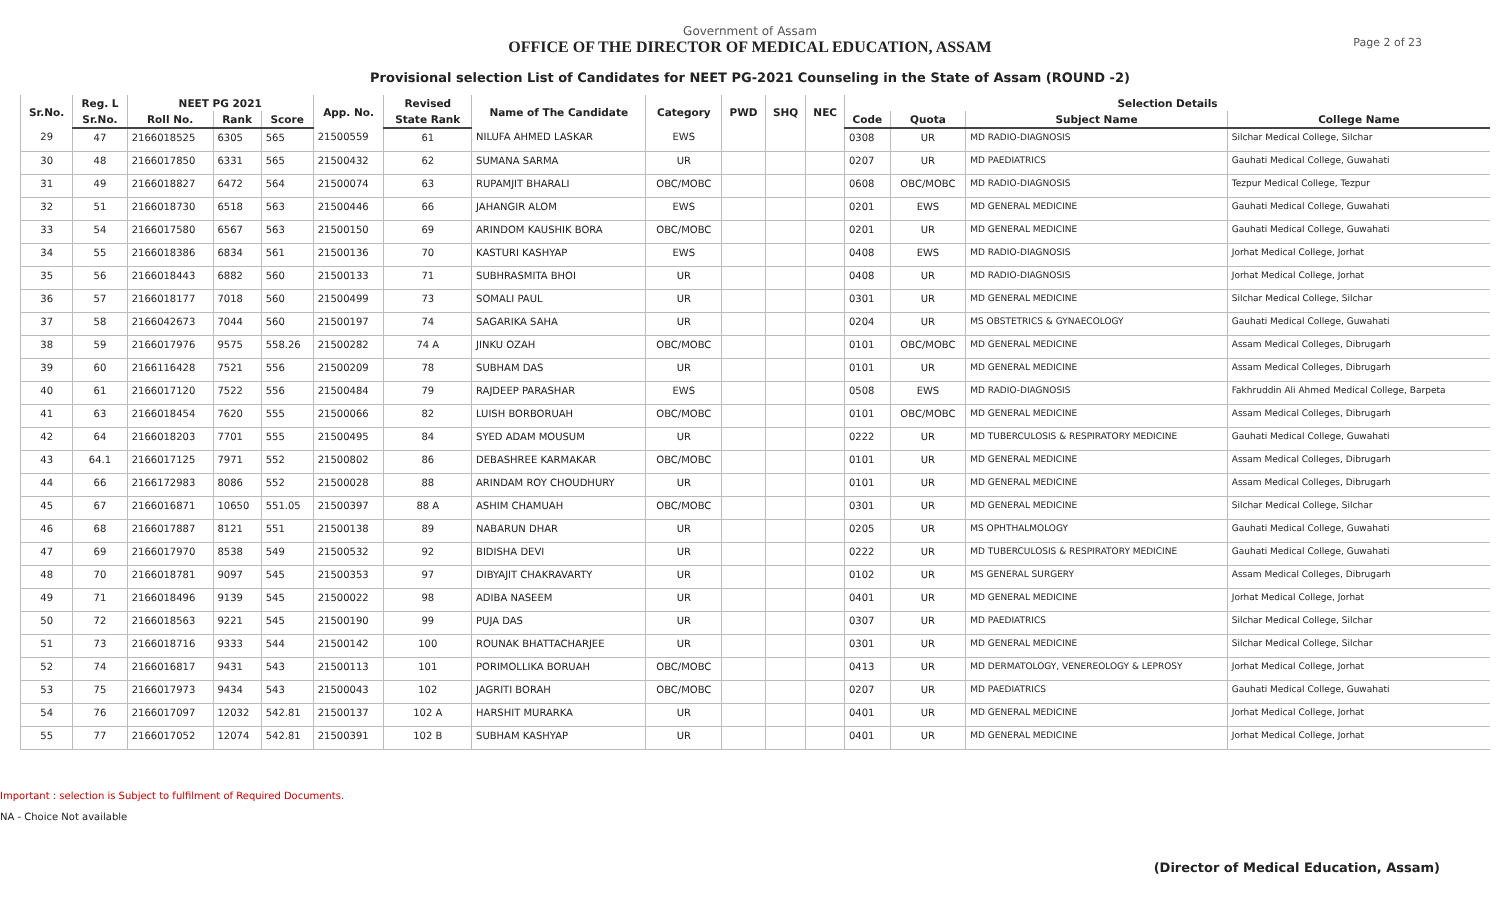Government of Assam
OFFICE OF THE DIRECTOR OF MEDICAL EDUCATION, ASSAM
Provisional selection List of Candidates for NEET PG-2021 Counseling in the State of Assam (ROUND -2)
Page 2 of 23
| Sr.No. | Reg. L | NEET PG 2021 | | | App. No. | Revised | Name of The Candidate | Category | PWD | SHQ | NEC | Selection Details | | | |
| --- | --- | --- | --- | --- | --- | --- | --- | --- | --- | --- | --- | --- | --- | --- | --- |
| | Sr.No. | Roll No. | Rank | Score | | State Rank | | | | | | Code | Quota | Subject Name | College Name |
| 29 | 47 | 2166018525 | 6305 | 565 | 21500559 | 61 | NILUFA AHMED LASKAR | EWS | | | | 0308 | UR | MD RADIO-DIAGNOSIS | Silchar Medical College, Silchar |
| 30 | 48 | 2166017850 | 6331 | 565 | 21500432 | 62 | SUMANA SARMA | UR | | | | 0207 | UR | MD PAEDIATRICS | Gauhati Medical College, Guwahati |
| 31 | 49 | 2166018827 | 6472 | 564 | 21500074 | 63 | RUPAMJIT BHARALI | OBC/MOBC | | | | 0608 | OBC/MOBC | MD RADIO-DIAGNOSIS | Tezpur Medical College, Tezpur |
| 32 | 51 | 2166018730 | 6518 | 563 | 21500446 | 66 | JAHANGIR ALOM | EWS | | | | 0201 | EWS | MD GENERAL MEDICINE | Gauhati Medical College, Guwahati |
| 33 | 54 | 2166017580 | 6567 | 563 | 21500150 | 69 | ARINDOM KAUSHIK BORA | OBC/MOBC | | | | 0201 | UR | MD GENERAL MEDICINE | Gauhati Medical College, Guwahati |
| 34 | 55 | 2166018386 | 6834 | 561 | 21500136 | 70 | KASTURI KASHYAP | EWS | | | | 0408 | EWS | MD RADIO-DIAGNOSIS | Jorhat Medical College, Jorhat |
| 35 | 56 | 2166018443 | 6882 | 560 | 21500133 | 71 | SUBHRASMITA BHOI | UR | | | | 0408 | UR | MD RADIO-DIAGNOSIS | Jorhat Medical College, Jorhat |
| 36 | 57 | 2166018177 | 7018 | 560 | 21500499 | 73 | SOMALI PAUL | UR | | | | 0301 | UR | MD GENERAL MEDICINE | Silchar Medical College, Silchar |
| 37 | 58 | 2166042673 | 7044 | 560 | 21500197 | 74 | SAGARIKA SAHA | UR | | | | 0204 | UR | MS OBSTETRICS & GYNAECOLOGY | Gauhati Medical College, Guwahati |
| 38 | 59 | 2166017976 | 9575 | 558.26 | 21500282 | 74 A | JINKU OZAH | OBC/MOBC | | | | 0101 | OBC/MOBC | MD GENERAL MEDICINE | Assam Medical Colleges, Dibrugarh |
| 39 | 60 | 2166116428 | 7521 | 556 | 21500209 | 78 | SUBHAM DAS | UR | | | | 0101 | UR | MD GENERAL MEDICINE | Assam Medical Colleges, Dibrugarh |
| 40 | 61 | 2166017120 | 7522 | 556 | 21500484 | 79 | RAJDEEP PARASHAR | EWS | | | | 0508 | EWS | MD RADIO-DIAGNOSIS | Fakhruddin Ali Ahmed Medical College, Barpeta |
| 41 | 63 | 2166018454 | 7620 | 555 | 21500066 | 82 | LUISH BORBORUAH | OBC/MOBC | | | | 0101 | OBC/MOBC | MD GENERAL MEDICINE | Assam Medical Colleges, Dibrugarh |
| 42 | 64 | 2166018203 | 7701 | 555 | 21500495 | 84 | SYED ADAM MOUSUM | UR | | | | 0222 | UR | MD TUBERCULOSIS & RESPIRATORY MEDICINE | Gauhati Medical College, Guwahati |
| 43 | 64.1 | 2166017125 | 7971 | 552 | 21500802 | 86 | DEBASHREE KARMAKAR | OBC/MOBC | | | | 0101 | UR | MD GENERAL MEDICINE | Assam Medical Colleges, Dibrugarh |
| 44 | 66 | 2166172983 | 8086 | 552 | 21500028 | 88 | ARINDAM ROY CHOUDHURY | UR | | | | 0101 | UR | MD GENERAL MEDICINE | Assam Medical Colleges, Dibrugarh |
| 45 | 67 | 2166016871 | 10650 | 551.05 | 21500397 | 88 A | ASHIM CHAMUAH | OBC/MOBC | | | | 0301 | UR | MD GENERAL MEDICINE | Silchar Medical College, Silchar |
| 46 | 68 | 2166017887 | 8121 | 551 | 21500138 | 89 | NABARUN DHAR | UR | | | | 0205 | UR | MS OPHTHALMOLOGY | Gauhati Medical College, Guwahati |
| 47 | 69 | 2166017970 | 8538 | 549 | 21500532 | 92 | BIDISHA DEVI | UR | | | | 0222 | UR | MD TUBERCULOSIS & RESPIRATORY MEDICINE | Gauhati Medical College, Guwahati |
| 48 | 70 | 2166018781 | 9097 | 545 | 21500353 | 97 | DIBYAJIT CHAKRAVARTY | UR | | | | 0102 | UR | MS GENERAL SURGERY | Assam Medical Colleges, Dibrugarh |
| 49 | 71 | 2166018496 | 9139 | 545 | 21500022 | 98 | ADIBA NASEEM | UR | | | | 0401 | UR | MD GENERAL MEDICINE | Jorhat Medical College, Jorhat |
| 50 | 72 | 2166018563 | 9221 | 545 | 21500190 | 99 | PUJA DAS | UR | | | | 0307 | UR | MD PAEDIATRICS | Silchar Medical College, Silchar |
| 51 | 73 | 2166018716 | 9333 | 544 | 21500142 | 100 | ROUNAK BHATTACHARJEE | UR | | | | 0301 | UR | MD GENERAL MEDICINE | Silchar Medical College, Silchar |
| 52 | 74 | 2166016817 | 9431 | 543 | 21500113 | 101 | PORIMOLLIKA BORUAH | OBC/MOBC | | | | 0413 | UR | MD DERMATOLOGY, VENEREOLOGY & LEPROSY | Jorhat Medical College, Jorhat |
| 53 | 75 | 2166017973 | 9434 | 543 | 21500043 | 102 | JAGRITI BORAH | OBC/MOBC | | | | 0207 | UR | MD PAEDIATRICS | Gauhati Medical College, Guwahati |
| 54 | 76 | 2166017097 | 12032 | 542.81 | 21500137 | 102 A | HARSHIT MURARKA | UR | | | | 0401 | UR | MD GENERAL MEDICINE | Jorhat Medical College, Jorhat |
| 55 | 77 | 2166017052 | 12074 | 542.81 | 21500391 | 102 B | SUBHAM KASHYAP | UR | | | | 0401 | UR | MD GENERAL MEDICINE | Jorhat Medical College, Jorhat |
Important : selection is Subject to fulfilment of Required Documents.
NA - Choice Not available
(Director of Medical Education, Assam)